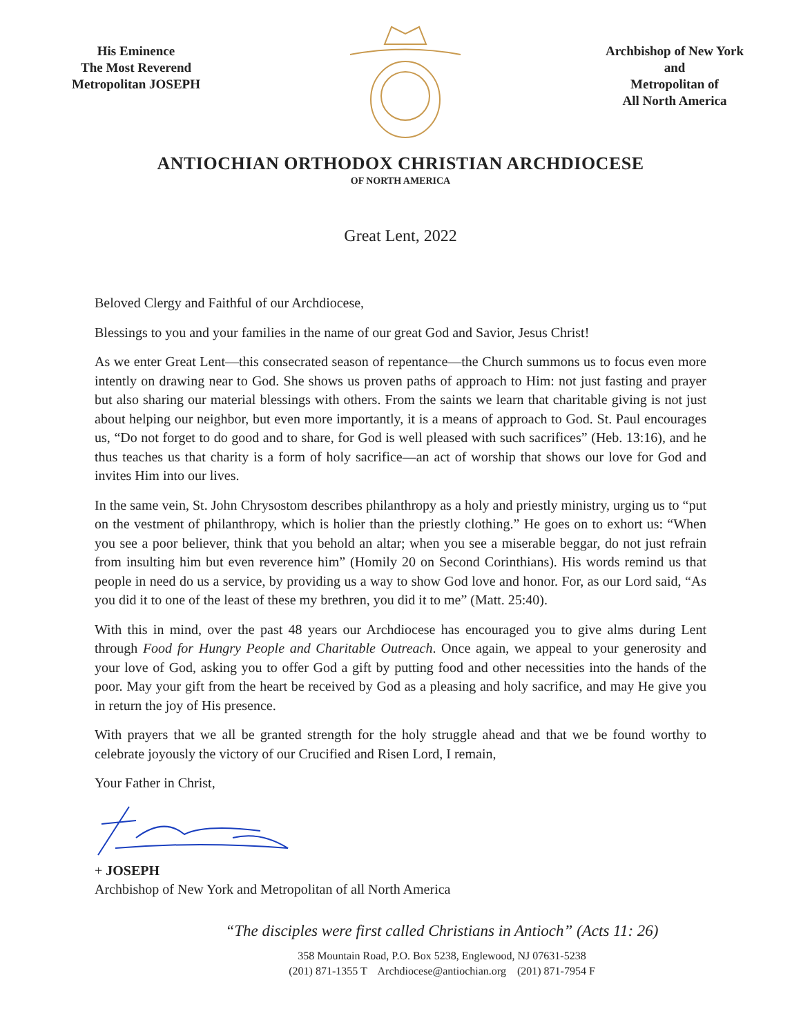His Eminence
The Most Reverend
Metropolitan JOSEPH
Archbishop of New York and
Metropolitan of
All North America
ANTIOCHIAN ORTHODOX CHRISTIAN ARCHDIOCESE
OF NORTH AMERICA
Great Lent, 2022
Beloved Clergy and Faithful of our Archdiocese,
Blessings to you and your families in the name of our great God and Savior, Jesus Christ!
As we enter Great Lent—this consecrated season of repentance—the Church summons us to focus even more intently on drawing near to God. She shows us proven paths of approach to Him: not just fasting and prayer but also sharing our material blessings with others. From the saints we learn that charitable giving is not just about helping our neighbor, but even more importantly, it is a means of approach to God. St. Paul encourages us, “Do not forget to do good and to share, for God is well pleased with such sacrifices” (Heb. 13:16), and he thus teaches us that charity is a form of holy sacrifice—an act of worship that shows our love for God and invites Him into our lives.
In the same vein, St. John Chrysostom describes philanthropy as a holy and priestly ministry, urging us to “put on the vestment of philanthropy, which is holier than the priestly clothing.” He goes on to exhort us: “When you see a poor believer, think that you behold an altar; when you see a miserable beggar, do not just refrain from insulting him but even reverence him” (Homily 20 on Second Corinthians). His words remind us that people in need do us a service, by providing us a way to show God love and honor. For, as our Lord said, “As you did it to one of the least of these my brethren, you did it to me” (Matt. 25:40).
With this in mind, over the past 48 years our Archdiocese has encouraged you to give alms during Lent through Food for Hungry People and Charitable Outreach. Once again, we appeal to your generosity and your love of God, asking you to offer God a gift by putting food and other necessities into the hands of the poor. May your gift from the heart be received by God as a pleasing and holy sacrifice, and may He give you in return the joy of His presence.
With prayers that we all be granted strength for the holy struggle ahead and that we be found worthy to celebrate joyously the victory of our Crucified and Risen Lord, I remain,
Your Father in Christ,
+ JOSEPH
Archbishop of New York and Metropolitan of all North America
“The disciples were first called Christians in Antioch” (Acts 11: 26)
358 Mountain Road, P.O. Box 5238, Englewood, NJ 07631-5238
(201) 871-1355 T Archdiocese@antiochian.org (201) 871-7954 F